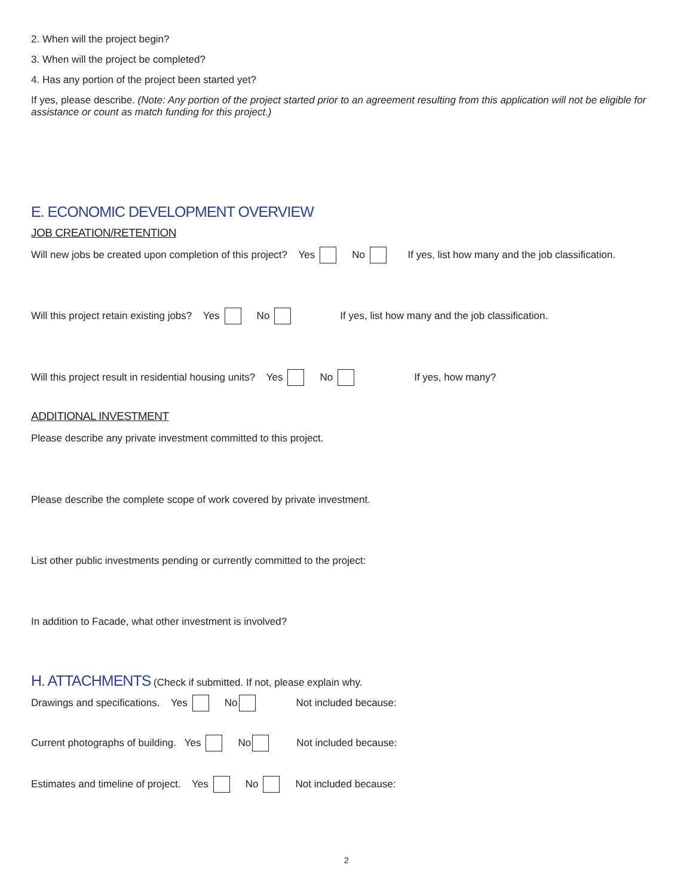2. When will the project begin?
3. When will the project be completed?
4. Has any portion of the project been started yet?
If yes, please describe. (Note: Any portion of the project started prior to an agreement resulting from this application will not be eligible for assistance or count as match funding for this project.)
E. ECONOMIC DEVELOPMENT OVERVIEW
JOB CREATION/RETENTION
Will new jobs be created upon completion of this project? Yes No If yes, list how many and the job classification.
Will this project retain existing jobs? Yes No If yes, list how many and the job classification.
Will this project result in residential housing units? Yes No If yes, how many?
ADDITIONAL INVESTMENT
Please describe any private investment committed to this project.
Please describe the complete scope of work covered by private investment.
List other public investments pending or currently committed to the project:
In addition to Facade, what other investment is involved?
H. ATTACHMENTS
(Check if submitted. If not, please explain why.
Drawings and specifications. Yes No Not included because:
Current photographs of building. Yes No Not included because:
Estimates and timeline of project. Yes No Not included because:
2